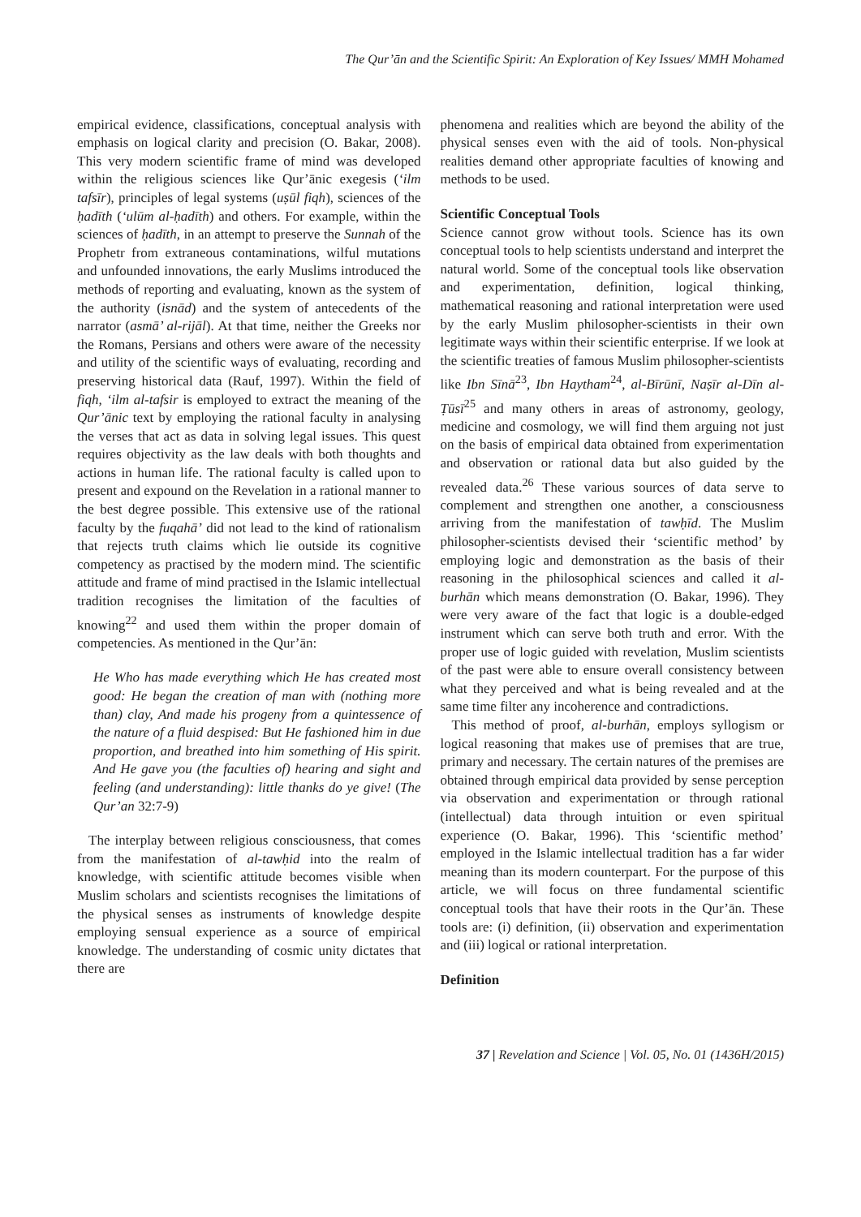The Qur’ān and the Scientific Spirit: An Exploration of Key Issues/ MMH Mohamed
empirical evidence, classifications, conceptual analysis with emphasis on logical clarity and precision (O. Bakar, 2008). This very modern scientific frame of mind was developed within the religious sciences like Qur’ānic exegesis (‘ilm tafsīr), principles of legal systems (uṣūl fiqh), sciences of the ḥadīth (‘ulūm al-ḥadīth) and others. For example, within the sciences of ḥadīth, in an attempt to preserve the Sunnah of the Prophetr from extraneous contaminations, wilful mutations and unfounded innovations, the early Muslims introduced the methods of reporting and evaluating, known as the system of the authority (isnād) and the system of antecedents of the narrator (asmā’ al-rijāl). At that time, neither the Greeks nor the Romans, Persians and others were aware of the necessity and utility of the scientific ways of evaluating, recording and preserving historical data (Rauf, 1997). Within the field of fiqh, ‘ilm al-tafsir is employed to extract the meaning of the Qur’ānic text by employing the rational faculty in analysing the verses that act as data in solving legal issues. This quest requires objectivity as the law deals with both thoughts and actions in human life. The rational faculty is called upon to present and expound on the Revelation in a rational manner to the best degree possible. This extensive use of the rational faculty by the fuqahā’ did not lead to the kind of rationalism that rejects truth claims which lie outside its cognitive competency as practised by the modern mind. The scientific attitude and frame of mind practised in the Islamic intellectual tradition recognises the limitation of the faculties of knowing<sup>22</sup> and used them within the proper domain of competencies. As mentioned in the Qur’ān:
He Who has made everything which He has created most good: He began the creation of man with (nothing more than) clay, And made his progeny from a quintessence of the nature of a fluid despised: But He fashioned him in due proportion, and breathed into him something of His spirit. And He gave you (the faculties of) hearing and sight and feeling (and understanding): little thanks do ye give! (The Qur’an 32:7-9)
The interplay between religious consciousness, that comes from the manifestation of al-tawḥid into the realm of knowledge, with scientific attitude becomes visible when Muslim scholars and scientists recognises the limitations of the physical senses as instruments of knowledge despite employing sensual experience as a source of empirical knowledge. The understanding of cosmic unity dictates that there are
phenomena and realities which are beyond the ability of the physical senses even with the aid of tools. Non-physical realities demand other appropriate faculties of knowing and methods to be used.
Scientific Conceptual Tools
Science cannot grow without tools. Science has its own conceptual tools to help scientists understand and interpret the natural world. Some of the conceptual tools like observation and experimentation, definition, logical thinking, mathematical reasoning and rational interpretation were used by the early Muslim philosopher-scientists in their own legitimate ways within their scientific enterprise. If we look at the scientific treaties of famous Muslim philosopher-scientists like Ibn Sīnā<sup>23</sup>, Ibn Haytham<sup>24</sup>, al-Bīrūnī, Naṣīr al-Dīn al-Ṭūsī<sup>25</sup> and many others in areas of astronomy, geology, medicine and cosmology, we will find them arguing not just on the basis of empirical data obtained from experimentation and observation or rational data but also guided by the revealed data.<sup>26</sup> These various sources of data serve to complement and strengthen one another, a consciousness arriving from the manifestation of tawḥīd. The Muslim philosopher-scientists devised their ‘scientific method’ by employing logic and demonstration as the basis of their reasoning in the philosophical sciences and called it al-burhān which means demonstration (O. Bakar, 1996). They were very aware of the fact that logic is a double-edged instrument which can serve both truth and error. With the proper use of logic guided with revelation, Muslim scientists of the past were able to ensure overall consistency between what they perceived and what is being revealed and at the same time filter any incoherence and contradictions.
This method of proof, al-burhān, employs syllogism or logical reasoning that makes use of premises that are true, primary and necessary. The certain natures of the premises are obtained through empirical data provided by sense perception via observation and experimentation or through rational (intellectual) data through intuition or even spiritual experience (O. Bakar, 1996). This ‘scientific method’ employed in the Islamic intellectual tradition has a far wider meaning than its modern counterpart. For the purpose of this article, we will focus on three fundamental scientific conceptual tools that have their roots in the Qur’ān. These tools are: (i) definition, (ii) observation and experimentation and (iii) logical or rational interpretation.
Definition
37 | Revelation and Science | Vol. 05, No. 01 (1436H/2015)